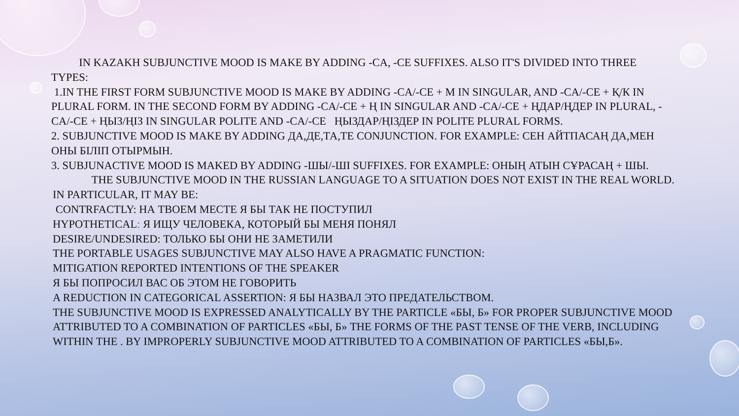IN KAZAKH SUBJUNCTIVE MOOD IS MAKE BY ADDING -CA, -CE SUFFIXES. ALSO IT'S DIVIDED INTO THREE TYPES:
1.IN THE FIRST FORM SUBJUNCTIVE MOOD IS MAKE BY ADDING -CA/-CE + M IN SINGULAR, AND -CA/-CE + Қ/К IN PLURAL FORM. IN THE SECOND FORM BY ADDING -CA/-CE + Ң IN SINGULAR AND -CA/-CE + ҢДАР/ҢДЕР IN PLURAL, -CA/-CE + ҢЫЗ/ҢІЗ IN SINGULAR POLITE AND -CA/-CE ҢЫЗДАР/ҢІЗДЕР IN POLITE PLURAL FORMS.
2. SUBJUNCTIVE MOOD IS MAKE BY ADDING ДА,ДЕ,ТА,ТЕ CONJUNCTION. FOR EXAMPLE: СЕН АЙТПАСАҢ ДА,МЕН ОНЫ БІЛІП ОТЫРМЫН.
3. SUBJUNACTIVE MOOD IS MAKED BY ADDING -ШЫ/-ШІ SUFFIXES. FOR EXAMPLE: ОНЫҢ АТЫН СҰРАСАҢ + ШЫ.
THE SUBJUNCTIVE MOOD IN THE RUSSIAN LANGUAGE TO A SITUATION DOES NOT EXIST IN THE REAL WORLD. IN PARTICULAR, IT MAY BE:
CONTRFACTLY: НА ТВОЕМ МЕСТЕ Я БЫ ТАК НЕ ПОСТУПИЛ
HYPOTHETICAL: Я ИЩУ ЧЕЛОВЕКА, КОТОРЫЙ БЫ МЕНЯ ПОНЯЛ
DESIRE/UNDESIRED: ТОЛЬКО БЫ ОНИ НЕ ЗАМЕТИЛИ
THE PORTABLE USAGES SUBJUNCTIVE MAY ALSO HAVE A PRAGMATIC FUNCTION:
MITIGATION REPORTED INTENTIONS OF THE SPEAKER
Я БЫ ПОПРОСИЛ ВАС ОБ ЭТОМ НЕ ГОВОРИТЬ
A REDUCTION IN CATEGORICAL ASSERTION: Я БЫ НАЗВАЛ ЭТО ПРЕДАТЕЛЬСТВОМ.
THE SUBJUNCTIVE MOOD IS EXPRESSED ANALYTICALLY BY THE PARTICLE «БЫ, Б» FOR PROPER SUBJUNCTIVE MOOD ATTRIBUTED TO A COMBINATION OF PARTICLES «БЫ, Б» THE FORMS OF THE PAST TENSE OF THE VERB, INCLUDING WITHIN THE . BY IMPROPERLY SUBJUNCTIVE MOOD ATTRIBUTED TO A COMBINATION OF PARTICLES «БЫ,Б».